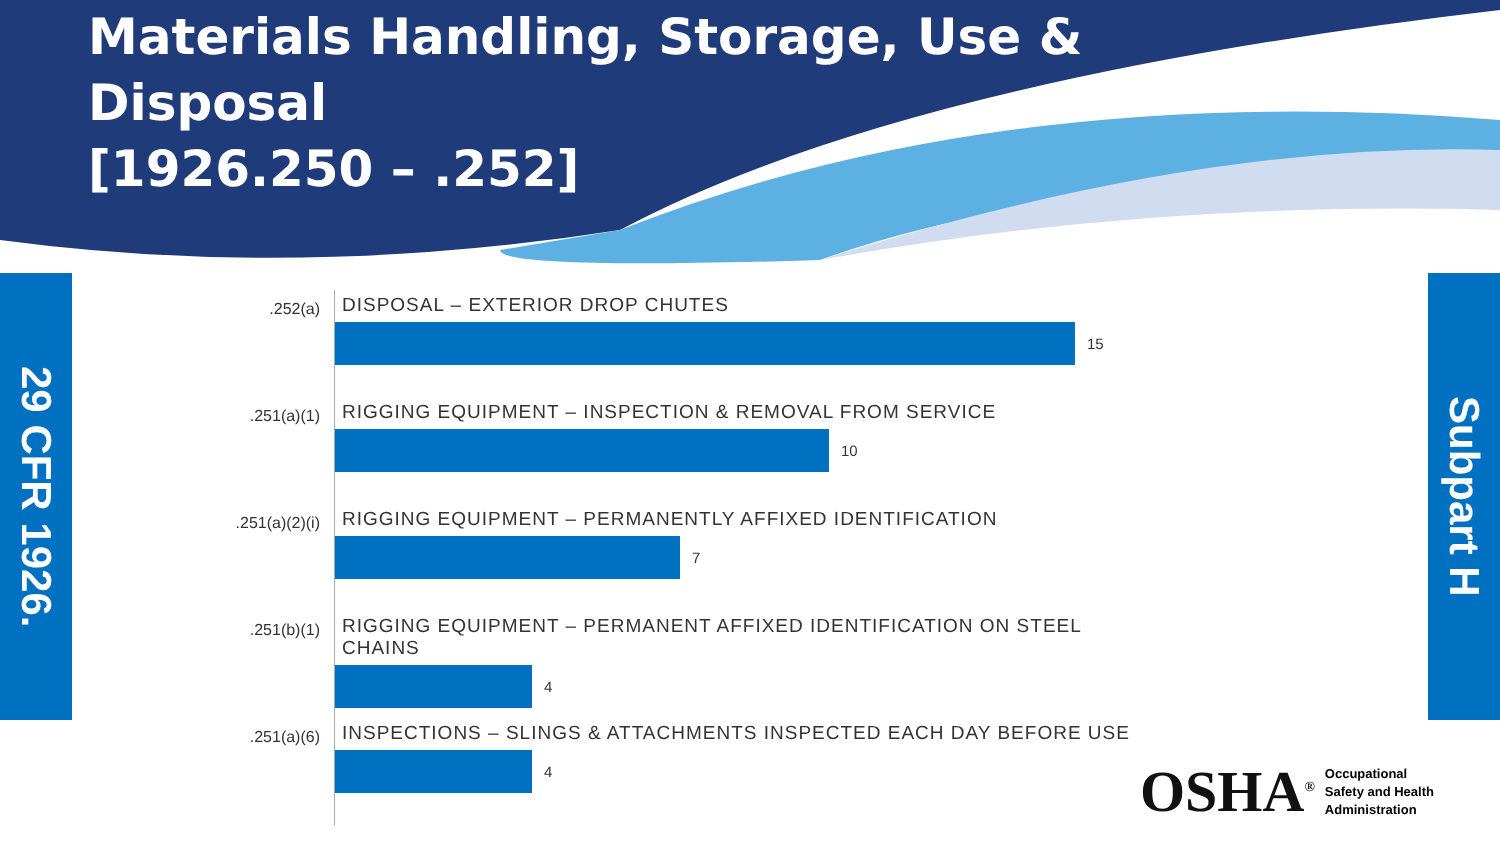Materials Handling, Storage, Use & Disposal
[1926.250 – .252]
29 CFR 1926.
Subpart H
.252(a)
DISPOSAL – EXTERIOR DROP CHUTES
15
.251(a)(1)
RIGGING EQUIPMENT – INSPECTION & REMOVAL FROM SERVICE
10
.251(a)(2)(i)
RIGGING EQUIPMENT – PERMANENTLY AFFIXED IDENTIFICATION
7
.251(b)(1)
RIGGING EQUIPMENT – PERMANENT AFFIXED IDENTIFICATION ON STEEL CHAINS
4
.251(a)(6)
INSPECTIONS – SLINGS & ATTACHMENTS INSPECTED EACH DAY BEFORE USE
4
OSHA<sup>®</sup>
Occupational
Safety and Health
Administration